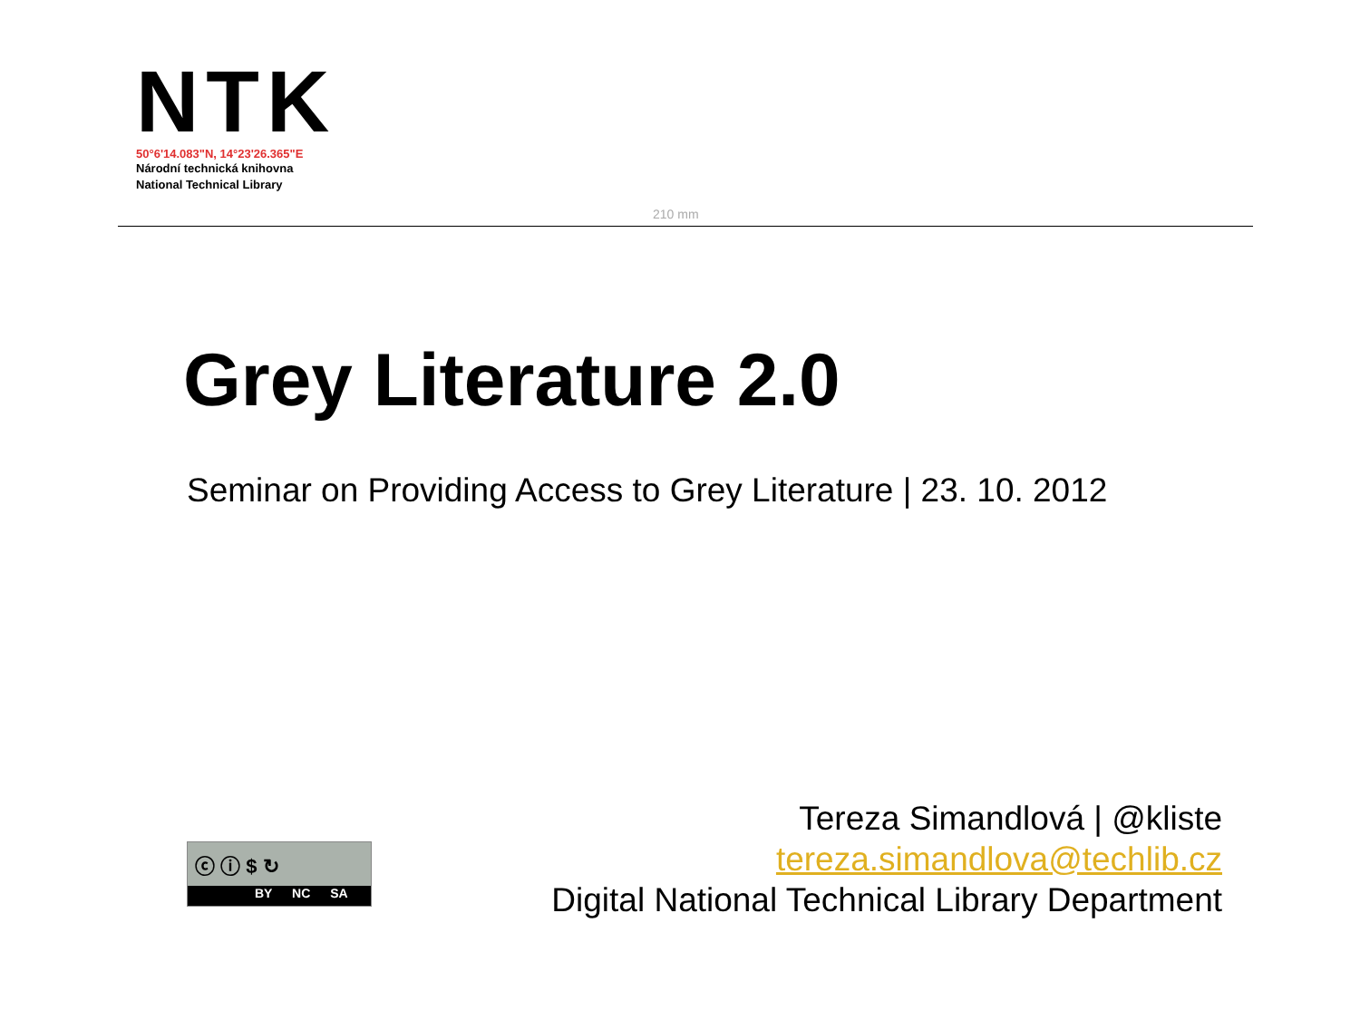NTK
50°6'14.083"N, 14°23'26.365"E
Národní technická knihovna
National Technical Library
210 mm
Grey Literature 2.0
Seminar on Providing Access to Grey Literature | 23. 10. 2012
ⓒ ⓘ $ ↻
BY NC SA
Tereza Simandlová | @kliste
tereza.simandlova@techlib.cz
Digital National Technical Library Department